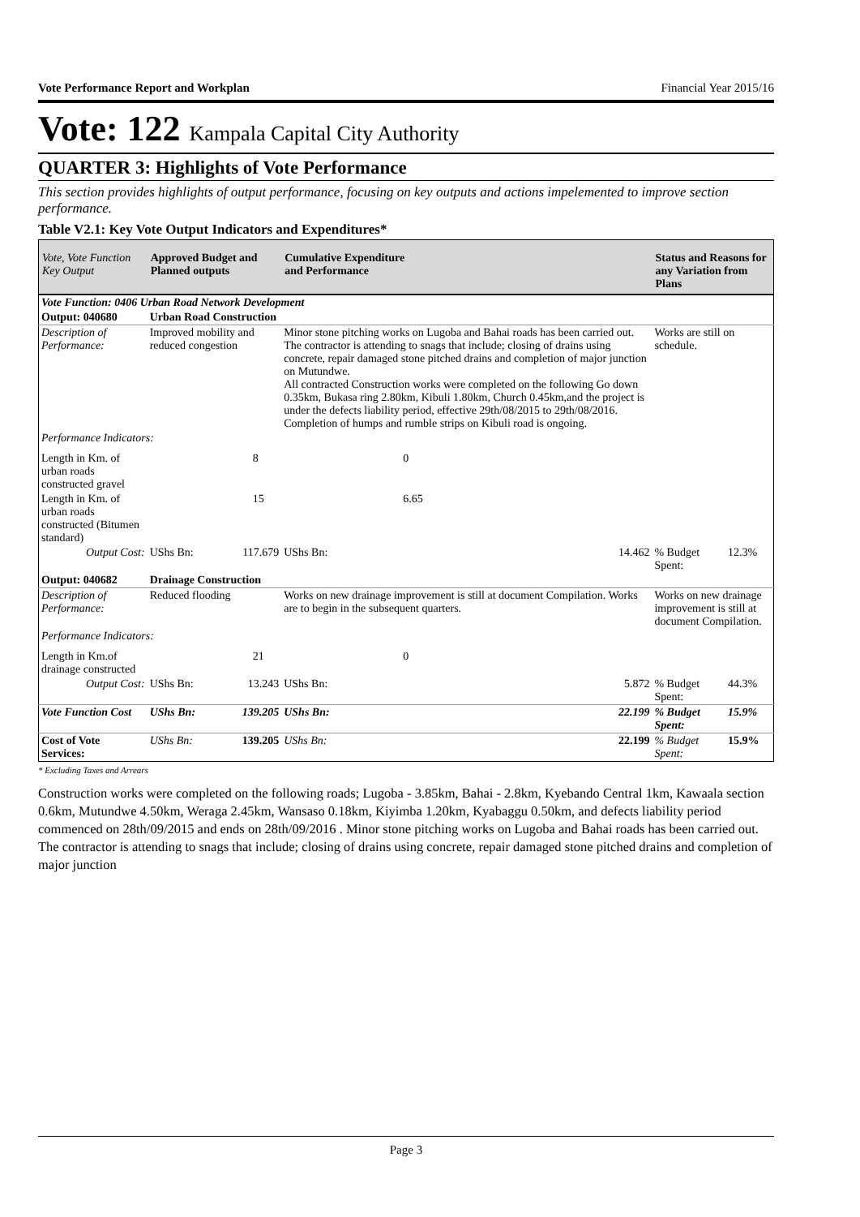Vote Performance Report and Workplan Financial Year 2015/16
Vote: 122 Kampala Capital City Authority
QUARTER 3: Highlights of Vote Performance
This section provides highlights of output performance, focusing on key outputs and actions impelemented to improve section performance.
Table V2.1: Key Vote Output Indicators and Expenditures*
| Vote, Vote Function Key Output | Approved Budget and Planned outputs | | Cumulative Expenditure and Performance | | Status and Reasons for any Variation from Plans | |
| --- | --- | --- | --- | --- | --- | --- |
| Vote Function: 0406 Urban Road Network Development | | | | | | |
| Output: 040680 | Urban Road Construction | | | | | |
| Description of Performance: | Improved mobility and reduced congestion | | Minor stone pitching works on Lugoba and Bahai roads has been carried out. The contractor is attending to snags that include; closing of drains using concrete, repair damaged stone pitched drains and completion of major junction on Mutundwe. All contracted Construction works were completed on the following Go down 0.35km, Bukasa ring 2.80km, Kibuli 1.80km, Church 0.45km,and the project is under the defects liability period, effective 29th/08/2015 to 29th/08/2016. Completion of humps and rumble strips on Kibuli road is ongoing. | | Works are still on schedule. | |
| Performance Indicators: | | | | | | |
| Length in Km. of urban roads constructed gravel | 8 | | 0 | | | |
| Length in Km. of urban roads constructed (Bitumen standard) | 15 | | 6.65 | | | |
| Output Cost: | UShs Bn: | 117.679 | UShs Bn: | 14.462 | % Budget Spent: | 12.3% |
| Output: 040682 | Drainage Construction | | | | | |
| Description of Performance: | Reduced flooding | | Works on new drainage improvement is still at document Compilation. Works are to begin in the subsequent quarters. | | Works on new drainage improvement is still at document Compilation. | |
| Performance Indicators: | | | | | | |
| Length in Km.of drainage constructed | 21 | | 0 | | | |
| Output Cost: | UShs Bn: | 13.243 | UShs Bn: | 5.872 | % Budget Spent: | 44.3% |
| Vote Function Cost | UShs Bn: | 139.205 | UShs Bn: | 22.199 | % Budget Spent: | 15.9% |
| Cost of Vote Services: | UShs Bn: | 139.205 | UShs Bn: | 22.199 | % Budget Spent: | 15.9% |
* Excluding Taxes and Arrears
Construction works were completed on the following roads; Lugoba - 3.85km, Bahai - 2.8km, Kyebando Central 1km, Kawaala section 0.6km, Mutundwe 4.50km, Weraga 2.45km, Wansaso 0.18km, Kiyimba 1.20km, Kyabaggu 0.50km, and defects liability period commenced on 28th/09/2015 and ends on 28th/09/2016 . Minor stone pitching works on Lugoba and Bahai roads has been carried out. The contractor is attending to snags that include; closing of drains using concrete, repair damaged stone pitched drains and completion of major junction
Page 3